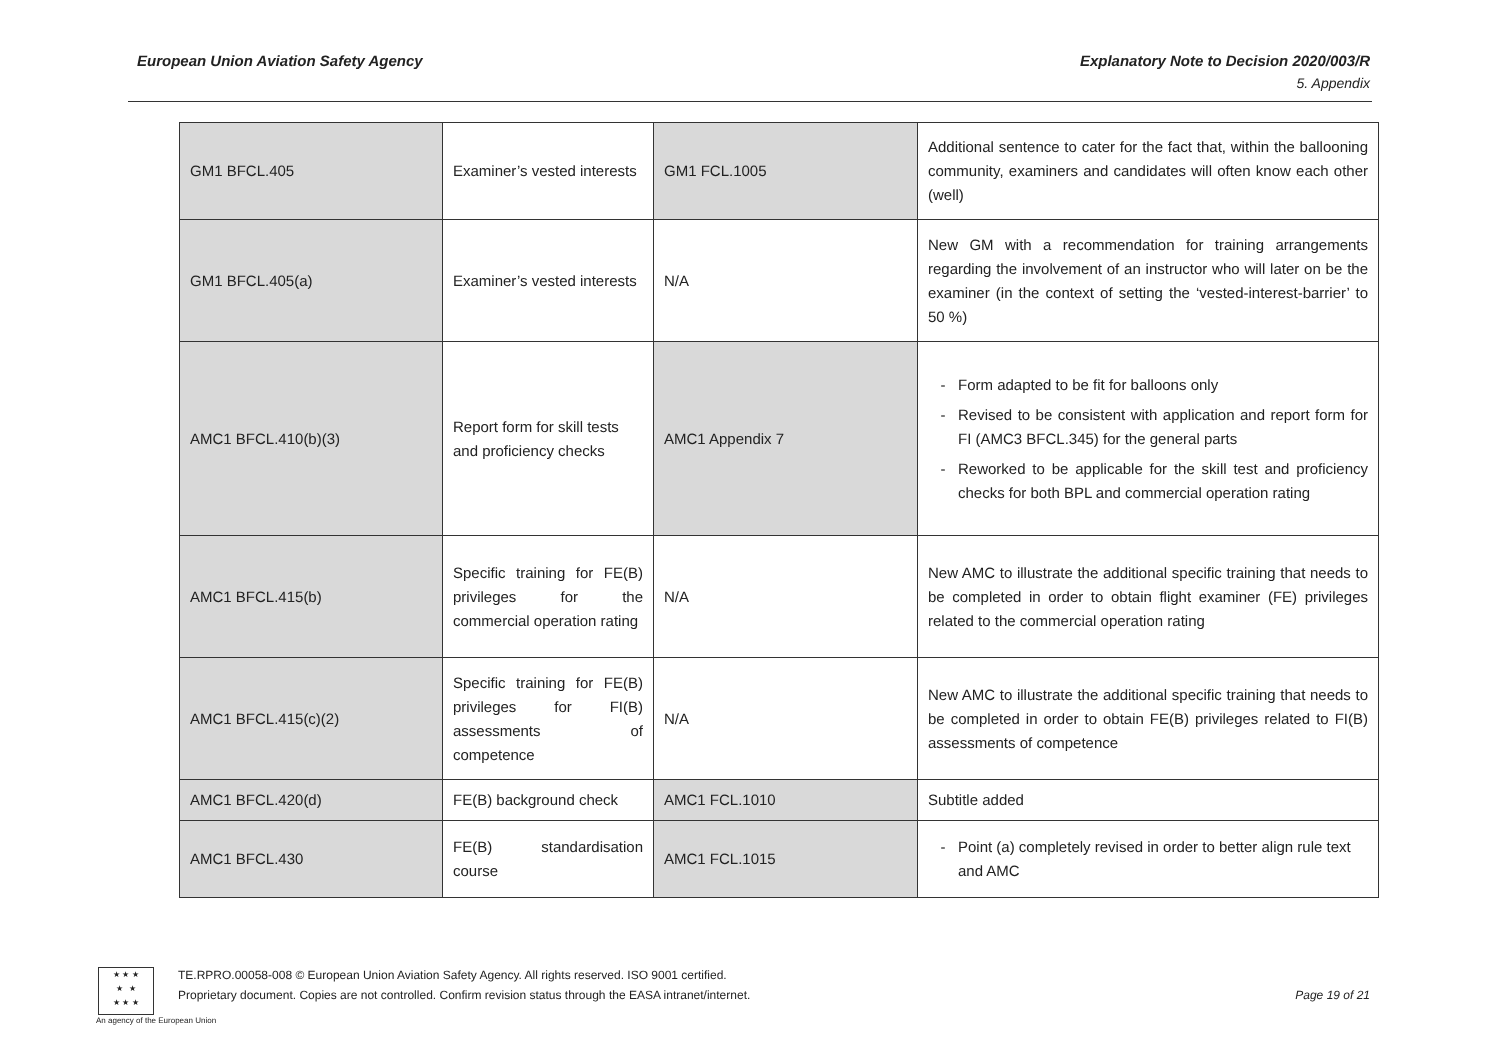European Union Aviation Safety Agency Explanatory Note to Decision 2020/003/R
5. Appendix
| GM1 BFCL.405 | Examiner’s vested interests | GM1 FCL.1005 | Additional sentence to cater for the fact that, within the ballooning community, examiners and candidates will often know each other (well) |
| GM1 BFCL.405(a) | Examiner’s vested interests | N/A | New GM with a recommendation for training arrangements regarding the involvement of an instructor who will later on be the examiner (in the context of setting the ‘vested-interest-barrier’ to 50 %) |
| AMC1 BFCL.410(b)(3) | Report form for skill tests and proficiency checks | AMC1 Appendix 7 | Form adapted to be fit for balloons only Revised to be consistent with application and report form for FI (AMC3 BFCL.345) for the general parts Reworked to be applicable for the skill test and proficiency checks for both BPL and commercial operation rating |
| AMC1 BFCL.415(b) | Specific training for FE(B) privileges for the commercial operation rating | N/A | New AMC to illustrate the additional specific training that needs to be completed in order to obtain flight examiner (FE) privileges related to the commercial operation rating |
| AMC1 BFCL.415(c)(2) | Specific training for FE(B) privileges for FI(B) assessments of competence | N/A | New AMC to illustrate the additional specific training that needs to be completed in order to obtain FE(B) privileges related to FI(B) assessments of competence |
| AMC1 BFCL.420(d) | FE(B) background check | AMC1 FCL.1010 | Subtitle added |
| AMC1 BFCL.430 | FE(B) standardisation course | AMC1 FCL.1015 | Point (a) completely revised in order to better align rule text and AMC |
★ ★ ★
★ ★
★ ★ ★
An agency of the European Union
TE.RPRO.00058-008 © European Union Aviation Safety Agency. All rights reserved. ISO 9001 certified.
Proprietary document. Copies are not controlled. Confirm revision status through the EASA intranet/internet.
Page 19 of 21